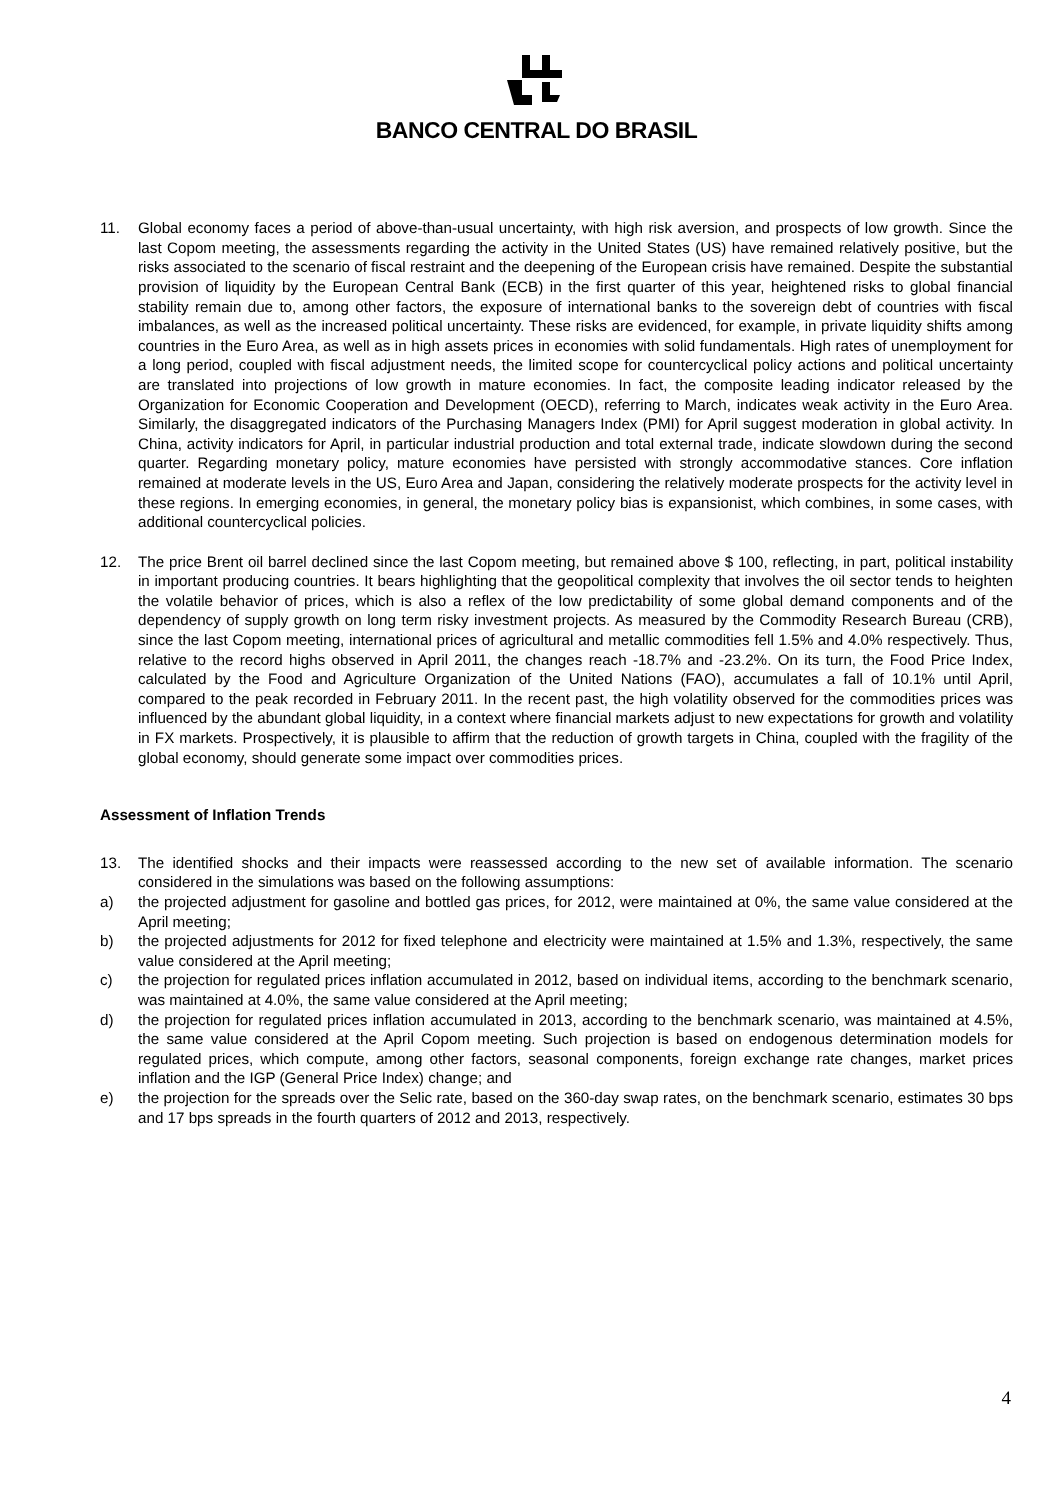BANCO CENTRAL DO BRASIL
11. Global economy faces a period of above-than-usual uncertainty, with high risk aversion, and prospects of low growth. Since the last Copom meeting, the assessments regarding the activity in the United States (US) have remained relatively positive, but the risks associated to the scenario of fiscal restraint and the deepening of the European crisis have remained. Despite the substantial provision of liquidity by the European Central Bank (ECB) in the first quarter of this year, heightened risks to global financial stability remain due to, among other factors, the exposure of international banks to the sovereign debt of countries with fiscal imbalances, as well as the increased political uncertainty. These risks are evidenced, for example, in private liquidity shifts among countries in the Euro Area, as well as in high assets prices in economies with solid fundamentals. High rates of unemployment for a long period, coupled with fiscal adjustment needs, the limited scope for countercyclical policy actions and political uncertainty are translated into projections of low growth in mature economies. In fact, the composite leading indicator released by the Organization for Economic Cooperation and Development (OECD), referring to March, indicates weak activity in the Euro Area. Similarly, the disaggregated indicators of the Purchasing Managers Index (PMI) for April suggest moderation in global activity. In China, activity indicators for April, in particular industrial production and total external trade, indicate slowdown during the second quarter. Regarding monetary policy, mature economies have persisted with strongly accommodative stances. Core inflation remained at moderate levels in the US, Euro Area and Japan, considering the relatively moderate prospects for the activity level in these regions. In emerging economies, in general, the monetary policy bias is expansionist, which combines, in some cases, with additional countercyclical policies.
12. The price Brent oil barrel declined since the last Copom meeting, but remained above $ 100, reflecting, in part, political instability in important producing countries. It bears highlighting that the geopolitical complexity that involves the oil sector tends to heighten the volatile behavior of prices, which is also a reflex of the low predictability of some global demand components and of the dependency of supply growth on long term risky investment projects. As measured by the Commodity Research Bureau (CRB), since the last Copom meeting, international prices of agricultural and metallic commodities fell 1.5% and 4.0% respectively. Thus, relative to the record highs observed in April 2011, the changes reach -18.7% and -23.2%. On its turn, the Food Price Index, calculated by the Food and Agriculture Organization of the United Nations (FAO), accumulates a fall of 10.1% until April, compared to the peak recorded in February 2011. In the recent past, the high volatility observed for the commodities prices was influenced by the abundant global liquidity, in a context where financial markets adjust to new expectations for growth and volatility in FX markets. Prospectively, it is plausible to affirm that the reduction of growth targets in China, coupled with the fragility of the global economy, should generate some impact over commodities prices.
Assessment of Inflation Trends
13. The identified shocks and their impacts were reassessed according to the new set of available information. The scenario considered in the simulations was based on the following assumptions:
a) the projected adjustment for gasoline and bottled gas prices, for 2012, were maintained at 0%, the same value considered at the April meeting;
b) the projected adjustments for 2012 for fixed telephone and electricity were maintained at 1.5% and 1.3%, respectively, the same value considered at the April meeting;
c) the projection for regulated prices inflation accumulated in 2012, based on individual items, according to the benchmark scenario, was maintained at 4.0%, the same value considered at the April meeting;
d) the projection for regulated prices inflation accumulated in 2013, according to the benchmark scenario, was maintained at 4.5%, the same value considered at the April Copom meeting. Such projection is based on endogenous determination models for regulated prices, which compute, among other factors, seasonal components, foreign exchange rate changes, market prices inflation and the IGP (General Price Index) change; and
e) the projection for the spreads over the Selic rate, based on the 360-day swap rates, on the benchmark scenario, estimates 30 bps and 17 bps spreads in the fourth quarters of 2012 and 2013, respectively.
4